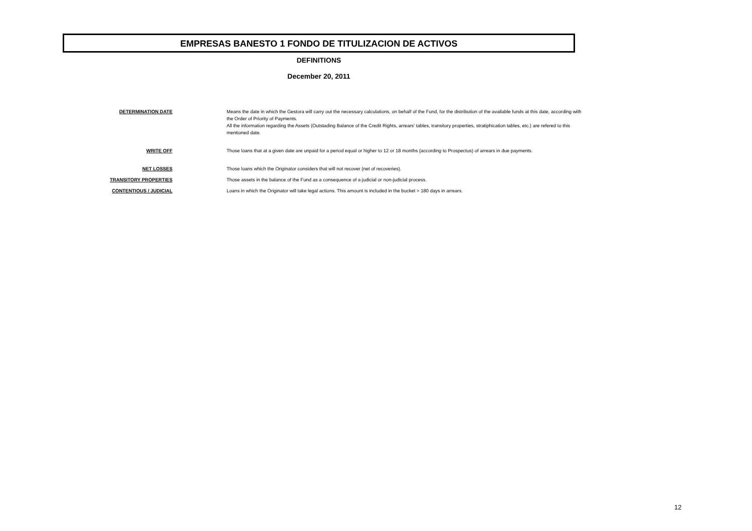EMPRESAS BANESTO 1 FONDO DE TITULIZACION DE ACTIVOS
DEFINITIONS
December 20, 2011
| DETERMINATION DATE | Means the date in which the Gestora will carry out the necessary calculations, on behalf of the Fund, for the distribution of the available funds at this date, according with the Order of Priority of Payments. All the information regarding the Assets (Outstading Balance of the Credit Rights, arrears' tables, transitory properties, stratiphication tables, etc.) are refered to this mentioned date. |
| WRITE OFF | Those loans that at a given date are unpaid for a period equal or higher to 12 or 18 months (according to Prospectus) of arrears in due payments. |
| NET LOSSES | Those loans which the Originator considers that will not recover (net of recoveries). |
| TRANSITORY PROPERTIES | Those assets in the balance of the Fund as a consequence of a judicial or non-judicial process. |
| CONTENTIOUS / JUDICIAL | Loans in which the Originator will take legal actions. This amount is included in the bucket > 180 days in arrears. |
12